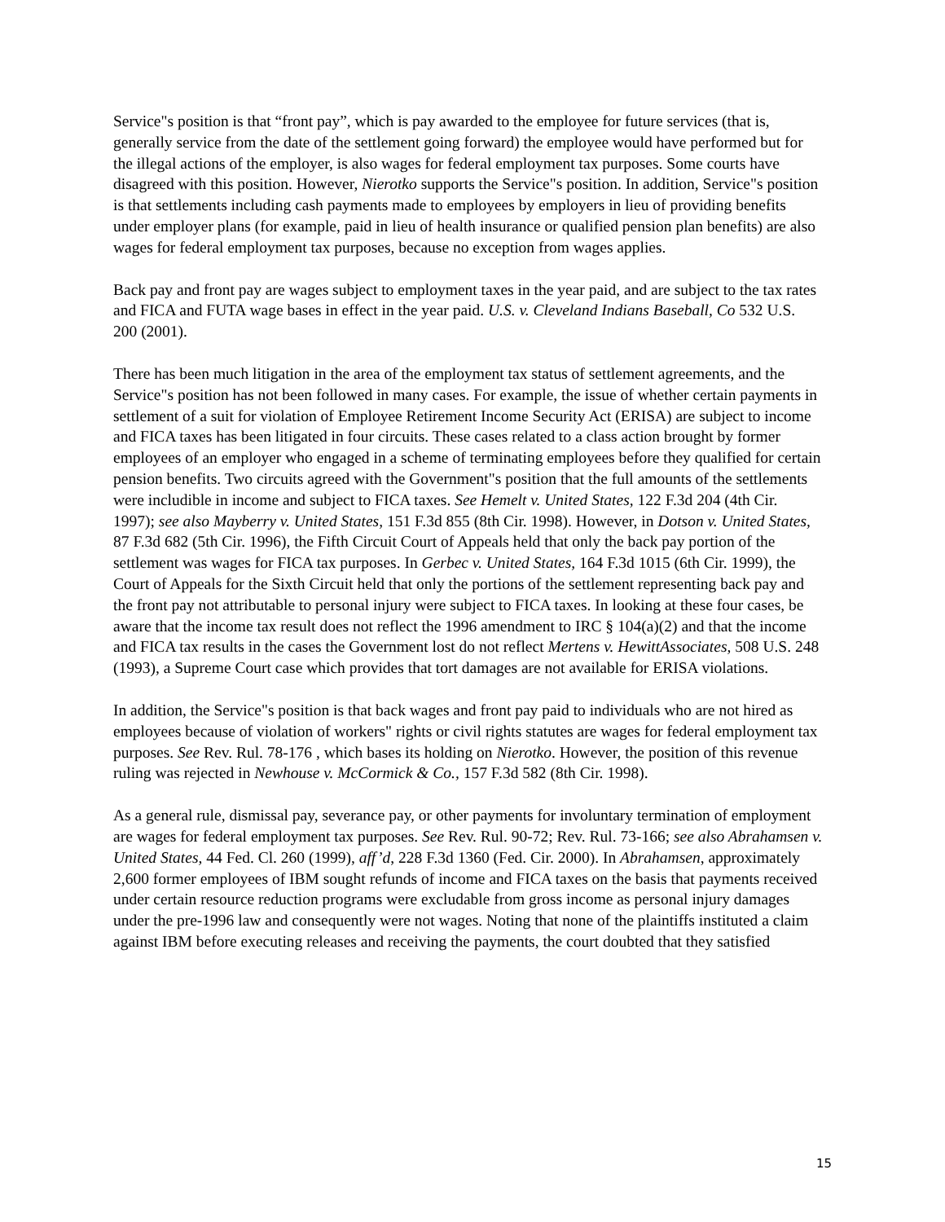Service"s position is that “front pay”, which is pay awarded to the employee for future services (that is, generally service from the date of the settlement going forward) the employee would have performed but for the illegal actions of the employer, is also wages for federal employment tax purposes. Some courts have disagreed with this position. However, Nierotko supports the Service"s position. In addition, Service"s position is that settlements including cash payments made to employees by employers in lieu of providing benefits under employer plans (for example, paid in lieu of health insurance or qualified pension plan benefits) are also wages for federal employment tax purposes, because no exception from wages applies.
Back pay and front pay are wages subject to employment taxes in the year paid, and are subject to the tax rates and FICA and FUTA wage bases in effect in the year paid. U.S. v. Cleveland Indians Baseball, Co 532 U.S. 200 (2001).
There has been much litigation in the area of the employment tax status of settlement agreements, and the Service"s position has not been followed in many cases. For example, the issue of whether certain payments in settlement of a suit for violation of Employee Retirement Income Security Act (ERISA) are subject to income and FICA taxes has been litigated in four circuits. These cases related to a class action brought by former employees of an employer who engaged in a scheme of terminating employees before they qualified for certain pension benefits. Two circuits agreed with the Government"s position that the full amounts of the settlements were includible in income and subject to FICA taxes. See Hemelt v. United States, 122 F.3d 204 (4th Cir. 1997); see also Mayberry v. United States, 151 F.3d 855 (8th Cir. 1998). However, in Dotson v. United States, 87 F.3d 682 (5th Cir. 1996), the Fifth Circuit Court of Appeals held that only the back pay portion of the settlement was wages for FICA tax purposes. In Gerbec v. United States, 164 F.3d 1015 (6th Cir. 1999), the Court of Appeals for the Sixth Circuit held that only the portions of the settlement representing back pay and the front pay not attributable to personal injury were subject to FICA taxes. In looking at these four cases, be aware that the income tax result does not reflect the 1996 amendment to IRC § 104(a)(2) and that the income and FICA tax results in the cases the Government lost do not reflect Mertens v. HewittAssociates, 508 U.S. 248 (1993), a Supreme Court case which provides that tort damages are not available for ERISA violations.
In addition, the Service"s position is that back wages and front pay paid to individuals who are not hired as employees because of violation of workers" rights or civil rights statutes are wages for federal employment tax purposes. See Rev. Rul. 78-176 , which bases its holding on Nierotko. However, the position of this revenue ruling was rejected in Newhouse v. McCormick & Co., 157 F.3d 582 (8th Cir. 1998).
As a general rule, dismissal pay, severance pay, or other payments for involuntary termination of employment are wages for federal employment tax purposes. See Rev. Rul. 90-72; Rev. Rul. 73-166; see also Abrahamsen v. United States, 44 Fed. Cl. 260 (1999), aff’d, 228 F.3d 1360 (Fed. Cir. 2000). In Abrahamsen, approximately 2,600 former employees of IBM sought refunds of income and FICA taxes on the basis that payments received under certain resource reduction programs were excludable from gross income as personal injury damages under the pre-1996 law and consequently were not wages. Noting that none of the plaintiffs instituted a claim against IBM before executing releases and receiving the payments, the court doubted that they satisfied
15